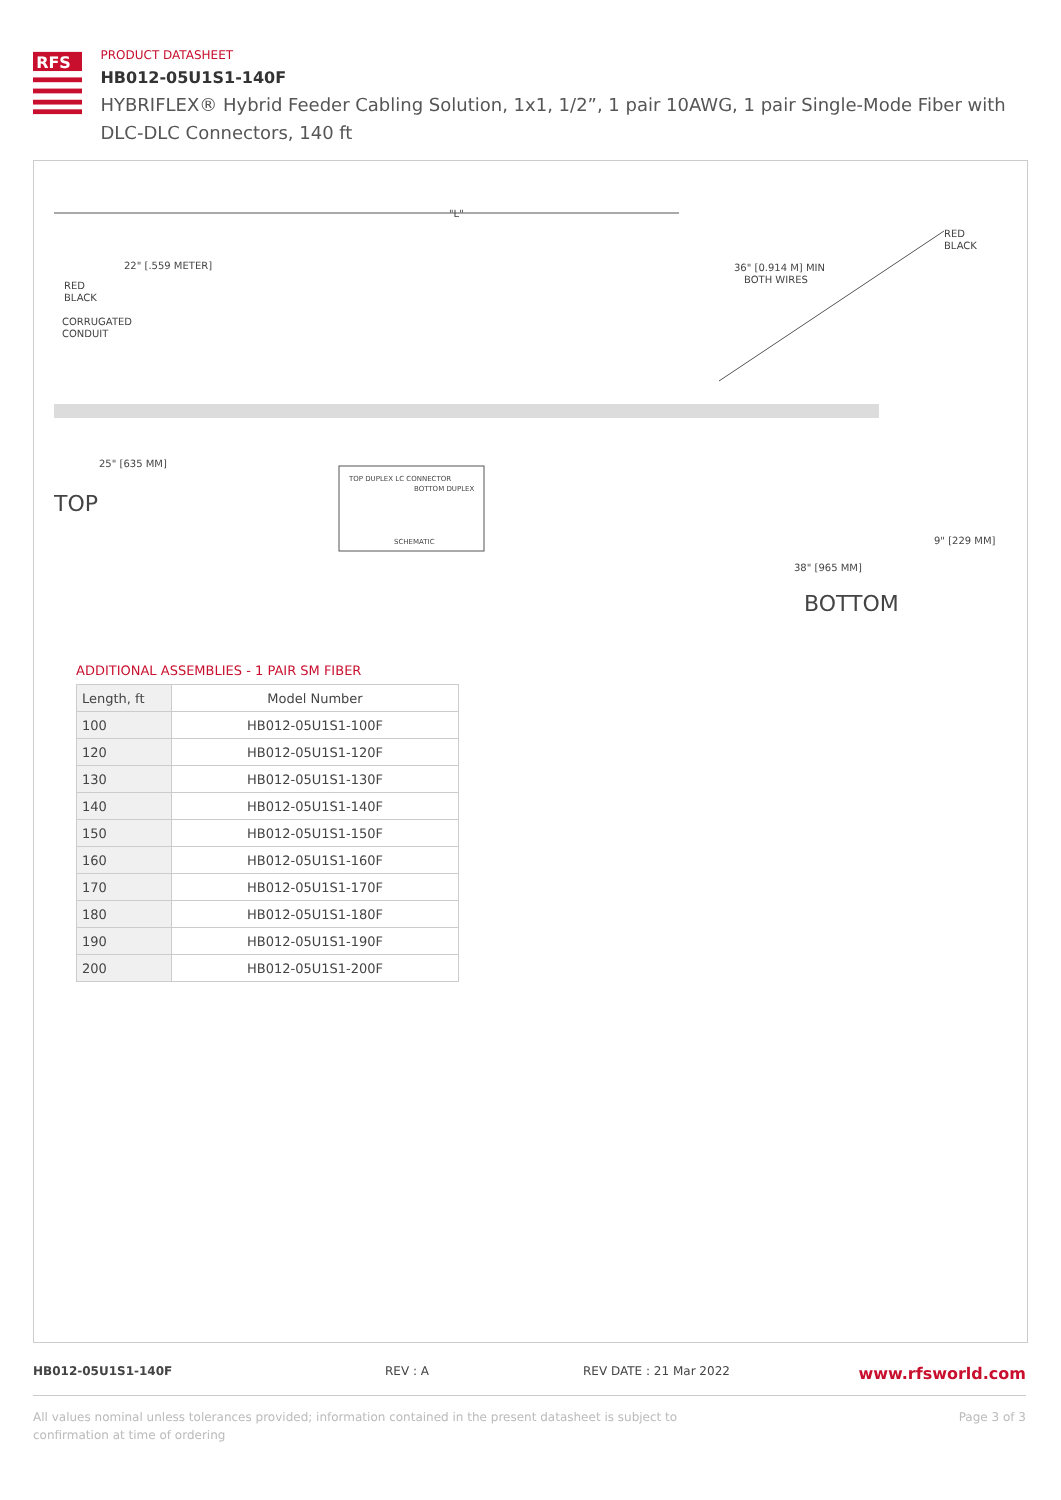RFS
PRODUCT DATASHEET
HB012-05U1S1-140F
HYBRIFLEX® Hybrid Feeder Cabling Solution, 1x1, 1/2”, 1 pair 10AWG, 1 pair Single-Mode Fiber with DLC-DLC Connectors, 140 ft
"L"
22" [.559 METER]
RED
BLACK
CORRUGATED
CONDUIT
36" [0.914 M] MIN
BOTH WIRES
RED
BLACK
25" [635 MM]
TOP
TOP DUPLEX LC CONNECTOR
BOTTOM DUPLEX
SCHEMATIC
9" [229 MM]
38" [965 MM]
BOTTOM
ADDITIONAL ASSEMBLIES - 1 PAIR SM FIBER
| Length, ft | Model Number |
| --- | --- |
| 100 | HB012-05U1S1-100F |
| 120 | HB012-05U1S1-120F |
| 130 | HB012-05U1S1-130F |
| 140 | HB012-05U1S1-140F |
| 150 | HB012-05U1S1-150F |
| 160 | HB012-05U1S1-160F |
| 170 | HB012-05U1S1-170F |
| 180 | HB012-05U1S1-180F |
| 190 | HB012-05U1S1-190F |
| 200 | HB012-05U1S1-200F |
HB012-05U1S1-140F REV : A REV DATE : 21 Mar 2022 www.rfsworld.com
All values nominal unless tolerances provided; information contained in the present datasheet is subject to confirmation at time of ordering Page 3 of 3